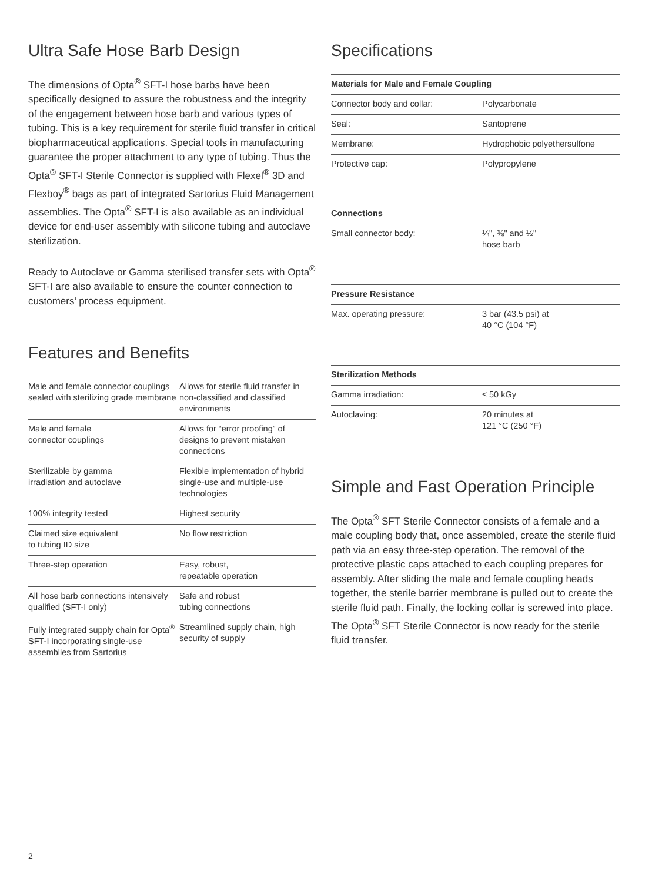Ultra Safe Hose Barb Design
The dimensions of Opta<sup>®</sup> SFT-I hose barbs have been specifically designed to assure the robustness and the integrity of the engagement between hose barb and various types of tubing. This is a key requirement for sterile fluid transfer in critical biopharmaceutical applications. Special tools in manufacturing guarantee the proper attachment to any type of tubing. Thus the Opta<sup>®</sup> SFT-I Sterile Connector is supplied with Flexel<sup>®</sup> 3D and Flexboy<sup>®</sup> bags as part of integrated Sartorius Fluid Management assemblies. The Opta<sup>®</sup> SFT-I is also available as an individual device for end-user assembly with silicone tubing and autoclave sterilization.
Ready to Autoclave or Gamma sterilised transfer sets with Opta<sup>®</sup> SFT-I are also available to ensure the counter connection to customers’ process equipment.
Features and Benefits
| Male and female connector couplings sealed with sterilizing grade membrane | Allows for sterile fluid transfer in non-classified and classified environments |
| Male and female connector couplings | Allows for “error proofing” of designs to prevent mistaken connections |
| Sterilizable by gamma irradiation and autoclave | Flexible implementation of hybrid single-use and multiple-use technologies |
| 100% integrity tested | Highest security |
| Claimed size equivalent to tubing ID size | No flow restriction |
| Three-step operation | Easy, robust, repeatable operation |
| All hose barb connections intensively qualified (SFT-I only) | Safe and robust tubing connections |
| Fully integrated supply chain for Opta<sup>®</sup> SFT-I incorporating single-use assemblies from Sartorius | Streamlined supply chain, high security of supply |
Specifications
| Materials for Male and Female Coupling | |
| --- | --- |
| Connector body and collar: | Polycarbonate |
| Seal: | Santoprene |
| Membrane: | Hydrophobic polyethersulfone |
| Protective cap: | Polypropylene |
| Connections | |
| --- | --- |
| Small connector body: | ¼", ⅜" and ½" hose barb |
| Pressure Resistance | |
| --- | --- |
| Max. operating pressure: | 3 bar (43.5 psi) at 40 °C (104 °F) |
| Sterilization Methods | |
| --- | --- |
| Gamma irradiation: | ≤ 50 kGy |
| Autoclaving: | 20 minutes at 121 °C (250 °F) |
Simple and Fast Operation Principle
The Opta<sup>®</sup> SFT Sterile Connector consists of a female and a male coupling body that, once assembled, create the sterile fluid path via an easy three-step operation. The removal of the protective plastic caps attached to each coupling prepares for assembly. After sliding the male and female coupling heads together, the sterile barrier membrane is pulled out to create the sterile fluid path. Finally, the locking collar is screwed into place. The Opta<sup>®</sup> SFT Sterile Connector is now ready for the sterile fluid transfer.
2